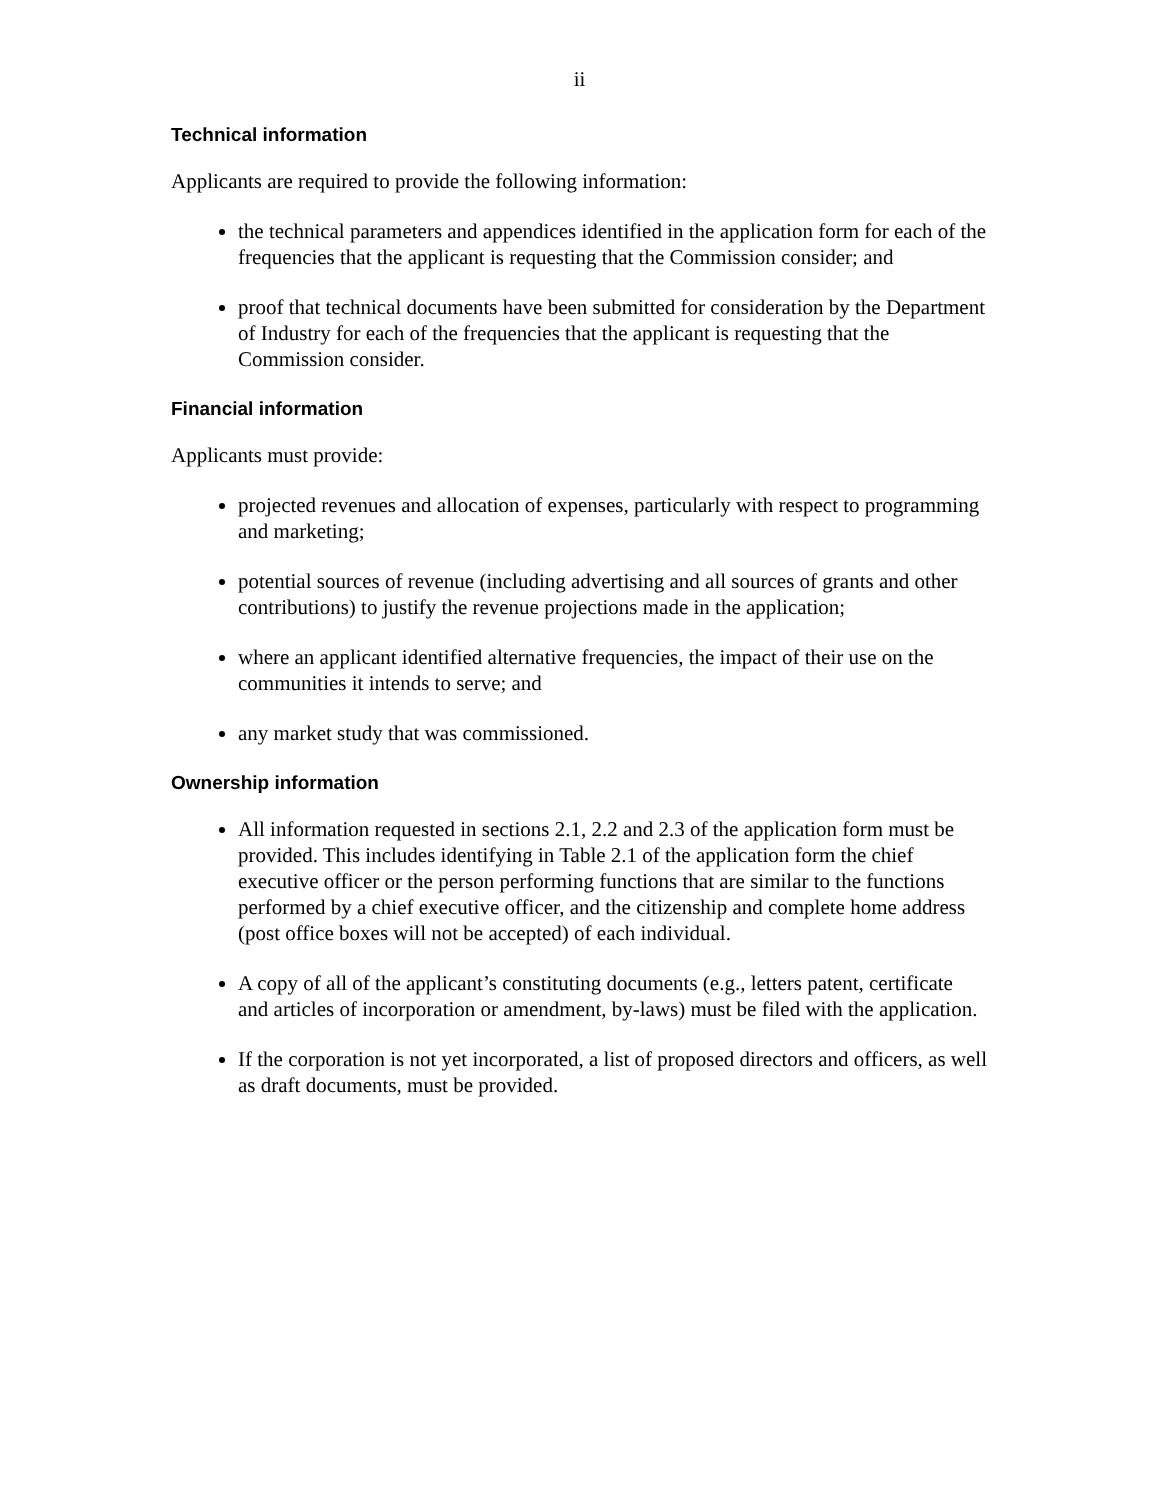ii
Technical information
Applicants are required to provide the following information:
the technical parameters and appendices identified in the application form for each of the frequencies that the applicant is requesting that the Commission consider; and
proof that technical documents have been submitted for consideration by the Department of Industry for each of the frequencies that the applicant is requesting that the Commission consider.
Financial information
Applicants must provide:
projected revenues and allocation of expenses, particularly with respect to programming and marketing;
potential sources of revenue (including advertising and all sources of grants and other contributions) to justify the revenue projections made in the application;
where an applicant identified alternative frequencies, the impact of their use on the communities it intends to serve; and
any market study that was commissioned.
Ownership information
All information requested in sections 2.1, 2.2 and 2.3 of the application form must be provided. This includes identifying in Table 2.1 of the application form the chief executive officer or the person performing functions that are similar to the functions performed by a chief executive officer, and the citizenship and complete home address (post office boxes will not be accepted) of each individual.
A copy of all of the applicant’s constituting documents (e.g., letters patent, certificate and articles of incorporation or amendment, by-laws) must be filed with the application.
If the corporation is not yet incorporated, a list of proposed directors and officers, as well as draft documents, must be provided.